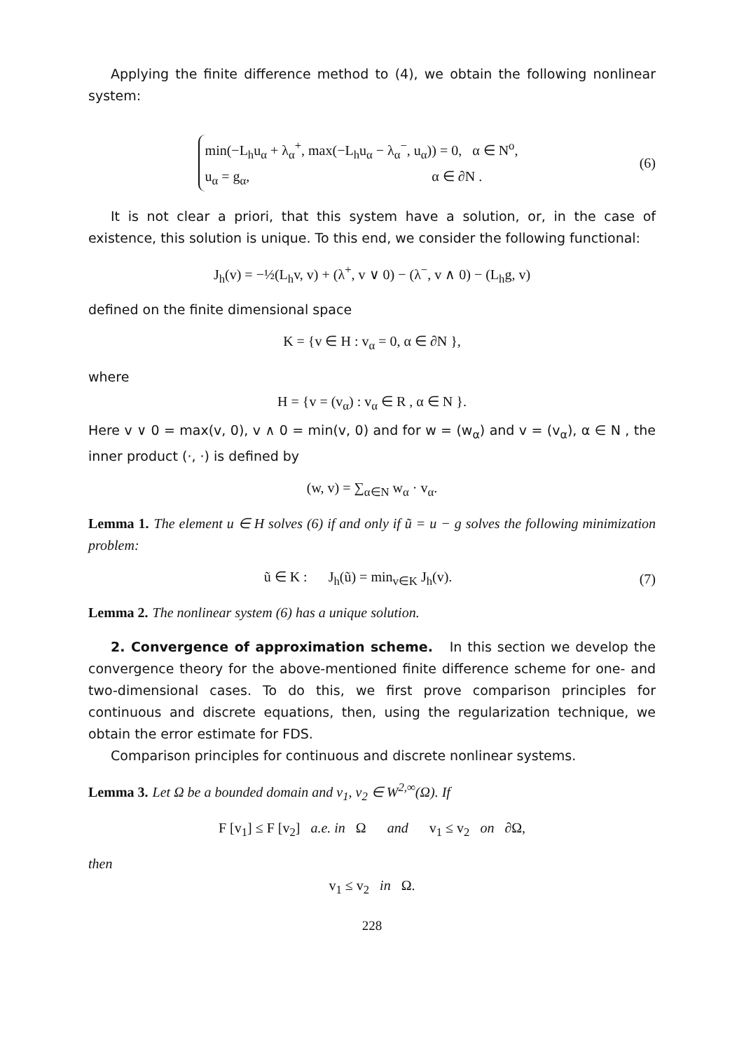Applying the finite difference method to (4), we obtain the following nonlinear system:
min(−L<sub>h</sub>u<sub>α</sub> + λ<sub>α</sub><sup>+</sup>, max(−L<sub>h</sub>u<sub>α</sub> − λ<sub>α</sub><sup>−</sup>, u<sub>α</sub>)) = 0, α ∈ N<sup>o</sup>,
u<sub>α</sub> = g<sub>α</sub>, α ∈ ∂N .
(6)
It is not clear a priori, that this system have a solution, or, in the case of existence, this solution is unique. To this end, we consider the following functional:
J<sub>h</sub>(v) = −½(L<sub>h</sub>v, v) + (λ<sup>+</sup>, v ∨ 0) − (λ<sup>−</sup>, v ∧ 0) − (L<sub>h</sub>g, v)
defined on the finite dimensional space
K = {v ∈ H : v<sub>α</sub> = 0, α ∈ ∂N },
where
H = {v = (v<sub>α</sub>) : v<sub>α</sub> ∈ R , α ∈ N }.
Here v ∨ 0 = max(v, 0), v ∧ 0 = min(v, 0) and for w = (w<sub>α</sub>) and v = (v<sub>α</sub>), α ∈ N , the inner product (·, ·) is defined by
(w, v) = ∑<sub>α∈N</sub> w<sub>α</sub> · v<sub>α</sub>.
Lemma 1. The element u ∈ H solves (6) if and only if ũ = u − g solves the following minimization problem:
ũ ∈ K : J<sub>h</sub>(ũ) = min<sub>v∈K</sub> J<sub>h</sub>(v).
(7)
Lemma 2. The nonlinear system (6) has a unique solution.
2. Convergence of approximation scheme. In this section we develop the convergence theory for the above-mentioned finite difference scheme for one- and two-dimensional cases. To do this, we first prove comparison principles for continuous and discrete equations, then, using the regularization technique, we obtain the error estimate for FDS.
Comparison principles for continuous and discrete nonlinear systems.
Lemma 3. Let Ω be a bounded domain and v<sub>1</sub>, v<sub>2</sub> ∈ W<sup>2,∞</sup>(Ω). If
F [v<sub>1</sub>] ≤ F [v<sub>2</sub>] a.e. in Ω and v<sub>1</sub> ≤ v<sub>2</sub> on ∂Ω,
then
v<sub>1</sub> ≤ v<sub>2</sub> in Ω.
228